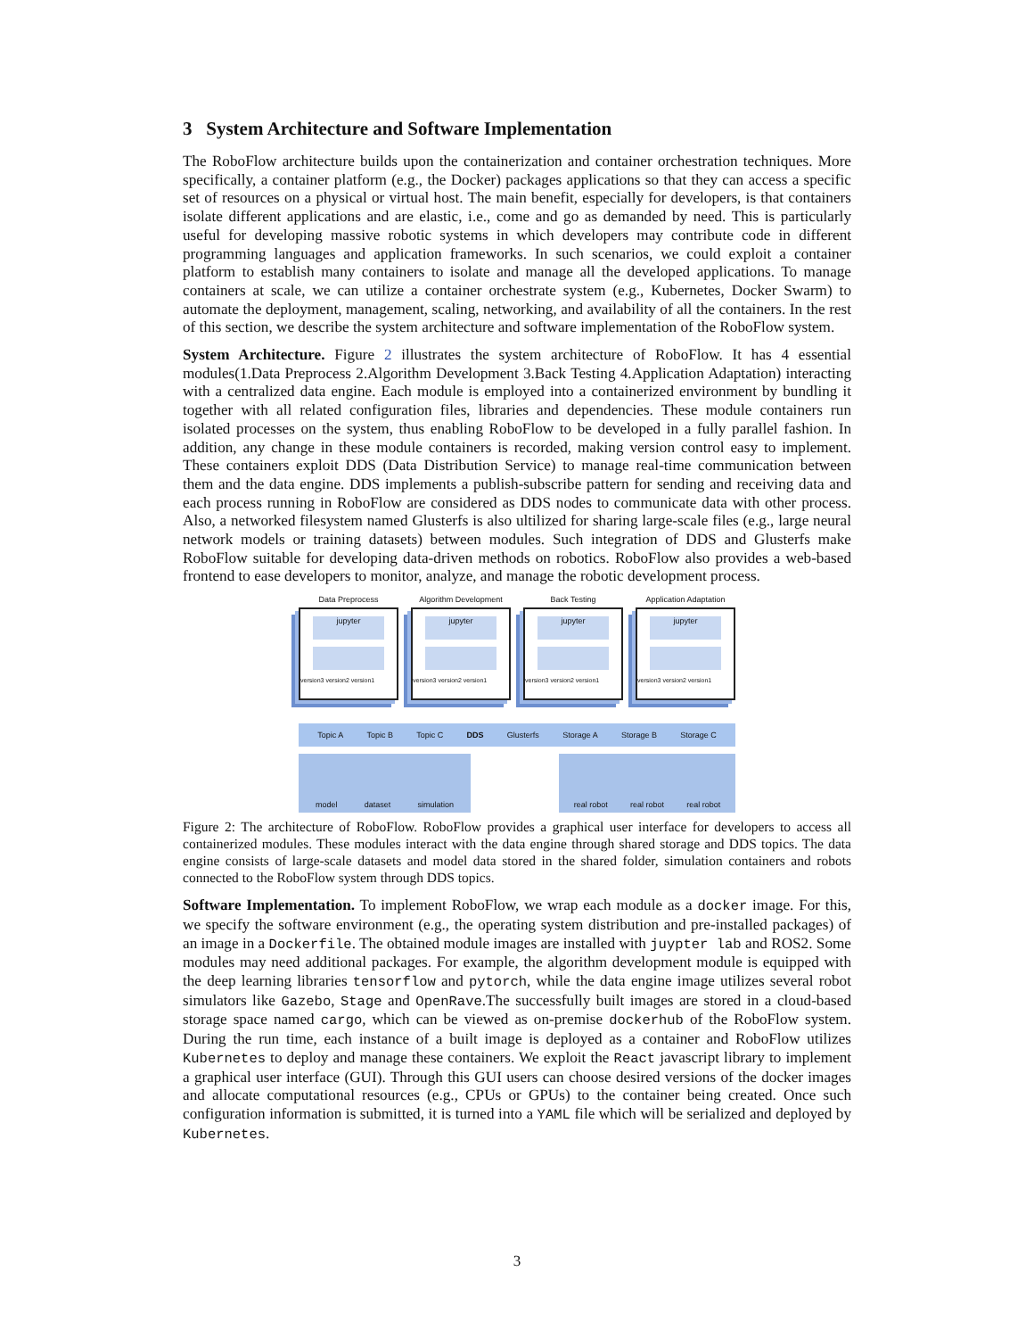3 System Architecture and Software Implementation
The RoboFlow architecture builds upon the containerization and container orchestration techniques. More specifically, a container platform (e.g., the Docker) packages applications so that they can access a specific set of resources on a physical or virtual host. The main benefit, especially for developers, is that containers isolate different applications and are elastic, i.e., come and go as demanded by need. This is particularly useful for developing massive robotic systems in which developers may contribute code in different programming languages and application frameworks. In such scenarios, we could exploit a container platform to establish many containers to isolate and manage all the developed applications. To manage containers at scale, we can utilize a container orchestrate system (e.g., Kubernetes, Docker Swarm) to automate the deployment, management, scaling, networking, and availability of all the containers. In the rest of this section, we describe the system architecture and software implementation of the RoboFlow system.
System Architecture. Figure 2 illustrates the system architecture of RoboFlow. It has 4 essential modules(1.Data Preprocess 2.Algorithm Development 3.Back Testing 4.Application Adaptation) interacting with a centralized data engine. Each module is employed into a containerized environment by bundling it together with all related configuration files, libraries and dependencies. These module containers run isolated processes on the system, thus enabling RoboFlow to be developed in a fully parallel fashion. In addition, any change in these module containers is recorded, making version control easy to implement. These containers exploit DDS (Data Distribution Service) to manage real-time communication between them and the data engine. DDS implements a publish-subscribe pattern for sending and receiving data and each process running in RoboFlow are considered as DDS nodes to communicate data with other process. Also, a networked filesystem named Glusterfs is also ultilized for sharing large-scale files (e.g., large neural network models or training datasets) between modules. Such integration of DDS and Glusterfs make RoboFlow suitable for developing data-driven methods on robotics. RoboFlow also provides a web-based frontend to ease developers to monitor, analyze, and manage the robotic development process.
Data Preprocess
jupyter
version3 version2 version1
Algorithm Development
jupyter
version3 version2 version1
Back Testing
jupyter
version3 version2 version1
Application Adaptation
jupyter
version3 version2 version1
Topic A Topic B Topic C DDS Glusterfs Storage A Storage B Storage C
model dataset simulation real robot real robot real robot
Figure 2: The architecture of RoboFlow. RoboFlow provides a graphical user interface for developers to access all containerized modules. These modules interact with the data engine through shared storage and DDS topics. The data engine consists of large-scale datasets and model data stored in the shared folder, simulation containers and robots connected to the RoboFlow system through DDS topics.
Software Implementation. To implement RoboFlow, we wrap each module as a docker image. For this, we specify the software environment (e.g., the operating system distribution and pre-installed packages) of an image in a Dockerfile. The obtained module images are installed with juypter lab and ROS2. Some modules may need additional packages. For example, the algorithm development module is equipped with the deep learning libraries tensorflow and pytorch, while the data engine image utilizes several robot simulators like Gazebo, Stage and OpenRave.The successfully built images are stored in a cloud-based storage space named cargo, which can be viewed as on-premise dockerhub of the RoboFlow system. During the run time, each instance of a built image is deployed as a container and RoboFlow utilizes Kubernetes to deploy and manage these containers. We exploit the React javascript library to implement a graphical user interface (GUI). Through this GUI users can choose desired versions of the docker images and allocate computational resources (e.g., CPUs or GPUs) to the container being created. Once such configuration information is submitted, it is turned into a YAML file which will be serialized and deployed by Kubernetes.
3